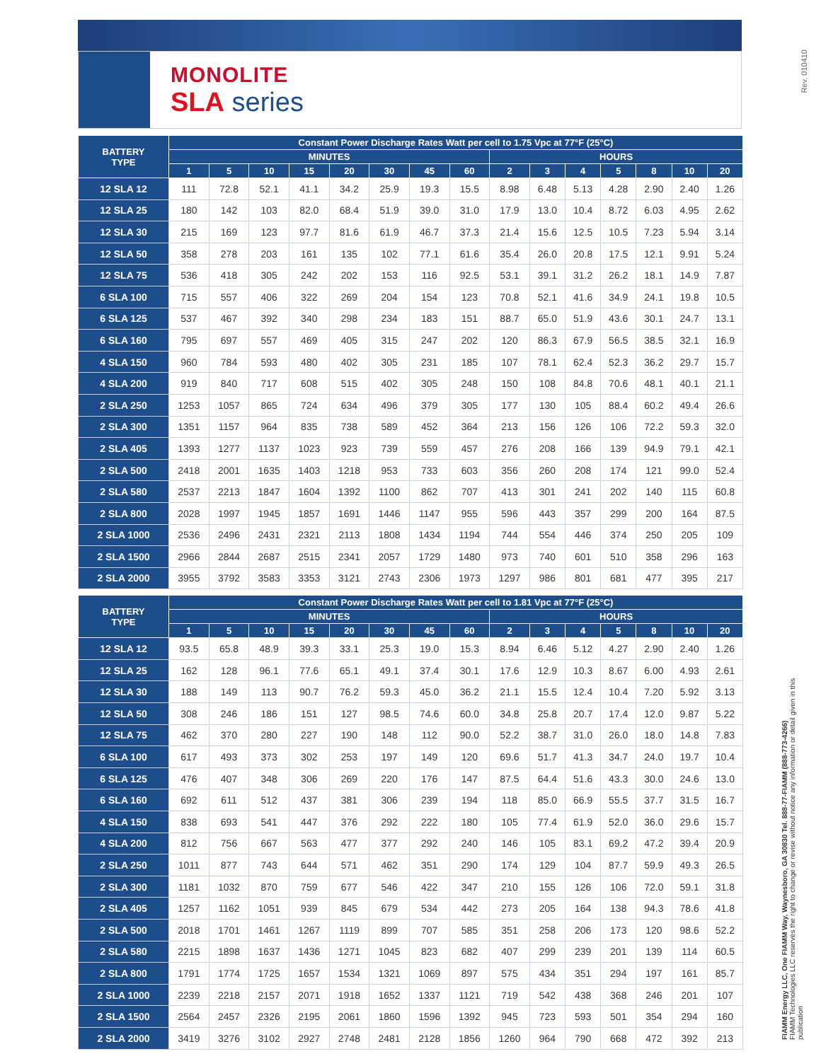MONOLITE
SLA series
Rev. 010410
FIAMM Energy LLC, One FIAMM Way, Waynesboro, GA 30830 Tel. 888-77-FIAMM (888-773-4266)
FIAMM Technologies LLC reserves the right to change or revise without notice any information or detail given in this publication
| BATTERY TYPE | Constant Power Discharge Rates Watt per cell to 1.75 Vpc at 77°F (25°C) | | | | | | | | | | | | | | |
| --- | --- | --- | --- | --- | --- | --- | --- | --- | --- | --- | --- | --- | --- | --- | --- |
| | MINUTES | | | | | | | | HOURS | | | | | | |
| | 1 | 5 | 10 | 15 | 20 | 30 | 45 | 60 | 2 | 3 | 4 | 5 | 8 | 10 | 20 |
| 12 SLA 12 | 111 | 72.8 | 52.1 | 41.1 | 34.2 | 25.9 | 19.3 | 15.5 | 8.98 | 6.48 | 5.13 | 4.28 | 2.90 | 2.40 | 1.26 |
| 12 SLA 25 | 180 | 142 | 103 | 82.0 | 68.4 | 51.9 | 39.0 | 31.0 | 17.9 | 13.0 | 10.4 | 8.72 | 6.03 | 4.95 | 2.62 |
| 12 SLA 30 | 215 | 169 | 123 | 97.7 | 81.6 | 61.9 | 46.7 | 37.3 | 21.4 | 15.6 | 12.5 | 10.5 | 7.23 | 5.94 | 3.14 |
| 12 SLA 50 | 358 | 278 | 203 | 161 | 135 | 102 | 77.1 | 61.6 | 35.4 | 26.0 | 20.8 | 17.5 | 12.1 | 9.91 | 5.24 |
| 12 SLA 75 | 536 | 418 | 305 | 242 | 202 | 153 | 116 | 92.5 | 53.1 | 39.1 | 31.2 | 26.2 | 18.1 | 14.9 | 7.87 |
| 6 SLA 100 | 715 | 557 | 406 | 322 | 269 | 204 | 154 | 123 | 70.8 | 52.1 | 41.6 | 34.9 | 24.1 | 19.8 | 10.5 |
| 6 SLA 125 | 537 | 467 | 392 | 340 | 298 | 234 | 183 | 151 | 88.7 | 65.0 | 51.9 | 43.6 | 30.1 | 24.7 | 13.1 |
| 6 SLA 160 | 795 | 697 | 557 | 469 | 405 | 315 | 247 | 202 | 120 | 86.3 | 67.9 | 56.5 | 38.5 | 32.1 | 16.9 |
| 4 SLA 150 | 960 | 784 | 593 | 480 | 402 | 305 | 231 | 185 | 107 | 78.1 | 62.4 | 52.3 | 36.2 | 29.7 | 15.7 |
| 4 SLA 200 | 919 | 840 | 717 | 608 | 515 | 402 | 305 | 248 | 150 | 108 | 84.8 | 70.6 | 48.1 | 40.1 | 21.1 |
| 2 SLA 250 | 1253 | 1057 | 865 | 724 | 634 | 496 | 379 | 305 | 177 | 130 | 105 | 88.4 | 60.2 | 49.4 | 26.6 |
| 2 SLA 300 | 1351 | 1157 | 964 | 835 | 738 | 589 | 452 | 364 | 213 | 156 | 126 | 106 | 72.2 | 59.3 | 32.0 |
| 2 SLA 405 | 1393 | 1277 | 1137 | 1023 | 923 | 739 | 559 | 457 | 276 | 208 | 166 | 139 | 94.9 | 79.1 | 42.1 |
| 2 SLA 500 | 2418 | 2001 | 1635 | 1403 | 1218 | 953 | 733 | 603 | 356 | 260 | 208 | 174 | 121 | 99.0 | 52.4 |
| 2 SLA 580 | 2537 | 2213 | 1847 | 1604 | 1392 | 1100 | 862 | 707 | 413 | 301 | 241 | 202 | 140 | 115 | 60.8 |
| 2 SLA 800 | 2028 | 1997 | 1945 | 1857 | 1691 | 1446 | 1147 | 955 | 596 | 443 | 357 | 299 | 200 | 164 | 87.5 |
| 2 SLA 1000 | 2536 | 2496 | 2431 | 2321 | 2113 | 1808 | 1434 | 1194 | 744 | 554 | 446 | 374 | 250 | 205 | 109 |
| 2 SLA 1500 | 2966 | 2844 | 2687 | 2515 | 2341 | 2057 | 1729 | 1480 | 973 | 740 | 601 | 510 | 358 | 296 | 163 |
| 2 SLA 2000 | 3955 | 3792 | 3583 | 3353 | 3121 | 2743 | 2306 | 1973 | 1297 | 986 | 801 | 681 | 477 | 395 | 217 |
| BATTERY TYPE | Constant Power Discharge Rates Watt per cell to 1.81 Vpc at 77°F (25°C) | | | | | | | | | | | | | | |
| --- | --- | --- | --- | --- | --- | --- | --- | --- | --- | --- | --- | --- | --- | --- | --- |
| | MINUTES | | | | | | | | HOURS | | | | | | |
| | 1 | 5 | 10 | 15 | 20 | 30 | 45 | 60 | 2 | 3 | 4 | 5 | 8 | 10 | 20 |
| 12 SLA 12 | 93.5 | 65.8 | 48.9 | 39.3 | 33.1 | 25.3 | 19.0 | 15.3 | 8.94 | 6.46 | 5.12 | 4.27 | 2.90 | 2.40 | 1.26 |
| 12 SLA 25 | 162 | 128 | 96.1 | 77.6 | 65.1 | 49.1 | 37.4 | 30.1 | 17.6 | 12.9 | 10.3 | 8.67 | 6.00 | 4.93 | 2.61 |
| 12 SLA 30 | 188 | 149 | 113 | 90.7 | 76.2 | 59.3 | 45.0 | 36.2 | 21.1 | 15.5 | 12.4 | 10.4 | 7.20 | 5.92 | 3.13 |
| 12 SLA 50 | 308 | 246 | 186 | 151 | 127 | 98.5 | 74.6 | 60.0 | 34.8 | 25.8 | 20.7 | 17.4 | 12.0 | 9.87 | 5.22 |
| 12 SLA 75 | 462 | 370 | 280 | 227 | 190 | 148 | 112 | 90.0 | 52.2 | 38.7 | 31.0 | 26.0 | 18.0 | 14.8 | 7.83 |
| 6 SLA 100 | 617 | 493 | 373 | 302 | 253 | 197 | 149 | 120 | 69.6 | 51.7 | 41.3 | 34.7 | 24.0 | 19.7 | 10.4 |
| 6 SLA 125 | 476 | 407 | 348 | 306 | 269 | 220 | 176 | 147 | 87.5 | 64.4 | 51.6 | 43.3 | 30.0 | 24.6 | 13.0 |
| 6 SLA 160 | 692 | 611 | 512 | 437 | 381 | 306 | 239 | 194 | 118 | 85.0 | 66.9 | 55.5 | 37.7 | 31.5 | 16.7 |
| 4 SLA 150 | 838 | 693 | 541 | 447 | 376 | 292 | 222 | 180 | 105 | 77.4 | 61.9 | 52.0 | 36.0 | 29.6 | 15.7 |
| 4 SLA 200 | 812 | 756 | 667 | 563 | 477 | 377 | 292 | 240 | 146 | 105 | 83.1 | 69.2 | 47.2 | 39.4 | 20.9 |
| 2 SLA 250 | 1011 | 877 | 743 | 644 | 571 | 462 | 351 | 290 | 174 | 129 | 104 | 87.7 | 59.9 | 49.3 | 26.5 |
| 2 SLA 300 | 1181 | 1032 | 870 | 759 | 677 | 546 | 422 | 347 | 210 | 155 | 126 | 106 | 72.0 | 59.1 | 31.8 |
| 2 SLA 405 | 1257 | 1162 | 1051 | 939 | 845 | 679 | 534 | 442 | 273 | 205 | 164 | 138 | 94.3 | 78.6 | 41.8 |
| 2 SLA 500 | 2018 | 1701 | 1461 | 1267 | 1119 | 899 | 707 | 585 | 351 | 258 | 206 | 173 | 120 | 98.6 | 52.2 |
| 2 SLA 580 | 2215 | 1898 | 1637 | 1436 | 1271 | 1045 | 823 | 682 | 407 | 299 | 239 | 201 | 139 | 114 | 60.5 |
| 2 SLA 800 | 1791 | 1774 | 1725 | 1657 | 1534 | 1321 | 1069 | 897 | 575 | 434 | 351 | 294 | 197 | 161 | 85.7 |
| 2 SLA 1000 | 2239 | 2218 | 2157 | 2071 | 1918 | 1652 | 1337 | 1121 | 719 | 542 | 438 | 368 | 246 | 201 | 107 |
| 2 SLA 1500 | 2564 | 2457 | 2326 | 2195 | 2061 | 1860 | 1596 | 1392 | 945 | 723 | 593 | 501 | 354 | 294 | 160 |
| 2 SLA 2000 | 3419 | 3276 | 3102 | 2927 | 2748 | 2481 | 2128 | 1856 | 1260 | 964 | 790 | 668 | 472 | 392 | 213 |